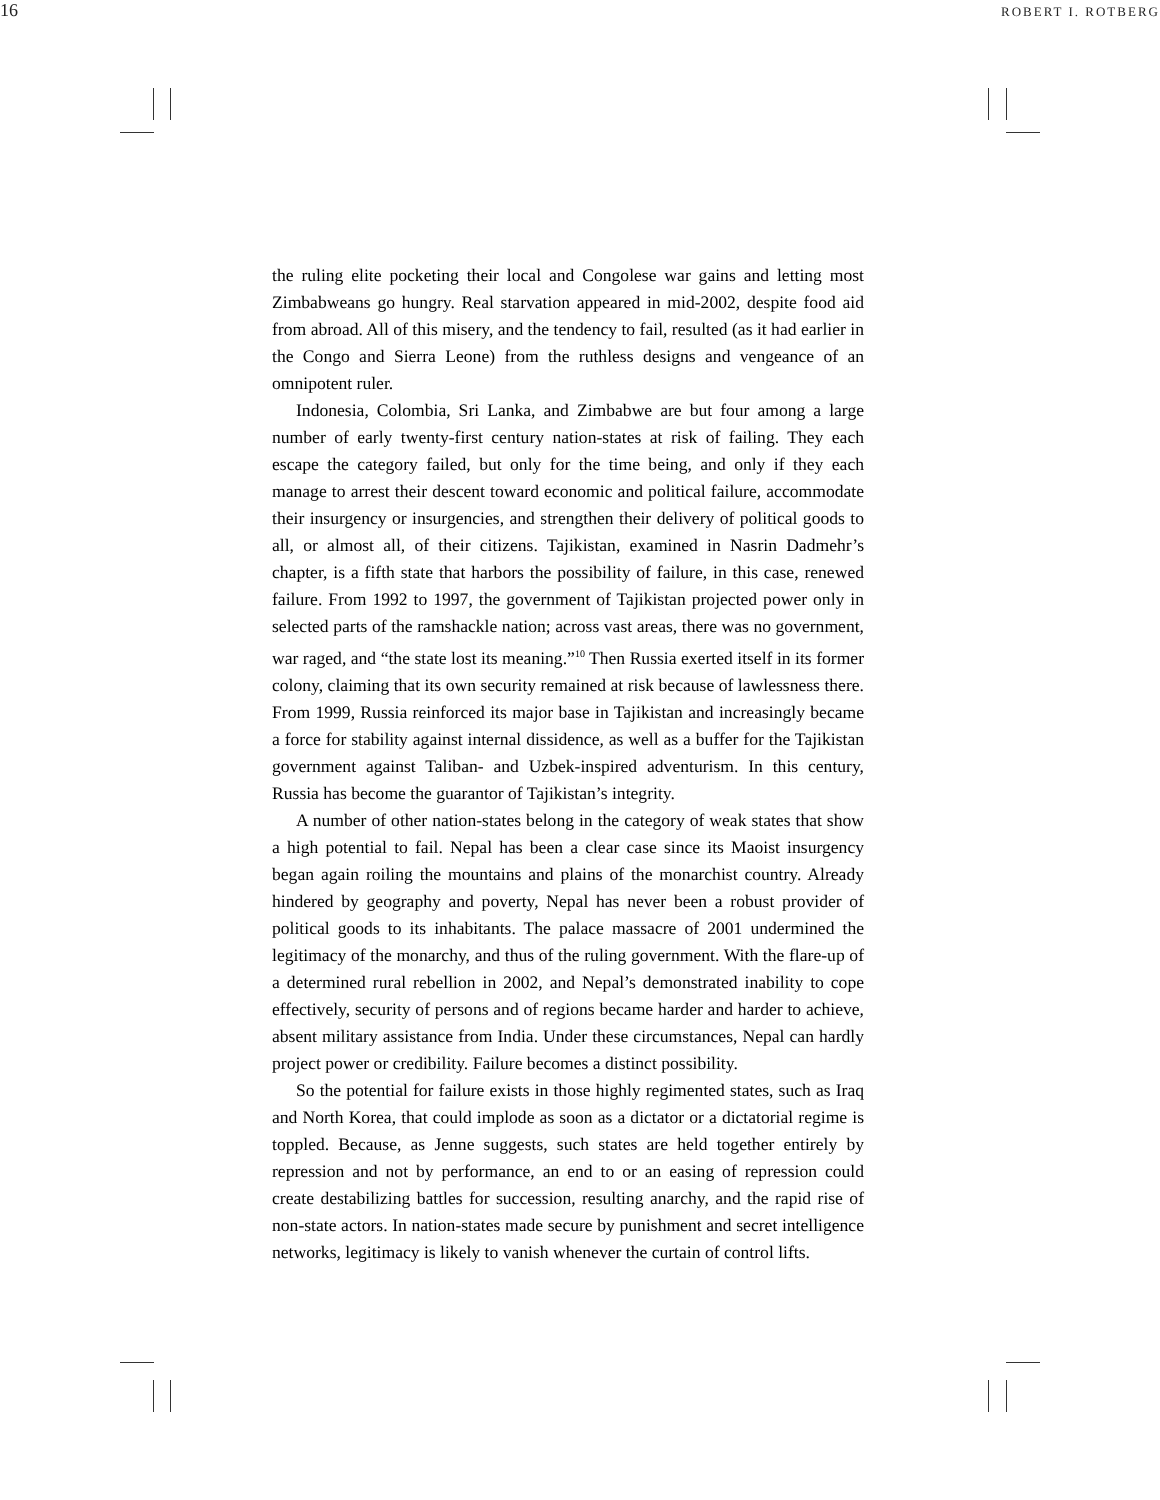16 ROBERT I. ROTBERG
the ruling elite pocketing their local and Congolese war gains and letting most Zimbabweans go hungry. Real starvation appeared in mid-2002, despite food aid from abroad. All of this misery, and the tendency to fail, resulted (as it had earlier in the Congo and Sierra Leone) from the ruthless designs and vengeance of an omnipotent ruler.
Indonesia, Colombia, Sri Lanka, and Zimbabwe are but four among a large number of early twenty-first century nation-states at risk of failing. They each escape the category failed, but only for the time being, and only if they each manage to arrest their descent toward economic and political failure, accommodate their insurgency or insurgencies, and strengthen their delivery of political goods to all, or almost all, of their citizens. Tajikistan, examined in Nasrin Dadmehr’s chapter, is a fifth state that harbors the possibility of failure, in this case, renewed failure. From 1992 to 1997, the government of Tajikistan projected power only in selected parts of the ramshackle nation; across vast areas, there was no government, war raged, and “the state lost its meaning.”<sup>10</sup> Then Russia exerted itself in its former colony, claiming that its own security remained at risk because of lawlessness there. From 1999, Russia reinforced its major base in Tajikistan and increasingly became a force for stability against internal dissidence, as well as a buffer for the Tajikistan government against Taliban- and Uzbek-inspired adventurism. In this century, Russia has become the guarantor of Tajikistan’s integrity.
A number of other nation-states belong in the category of weak states that show a high potential to fail. Nepal has been a clear case since its Maoist insurgency began again roiling the mountains and plains of the monarchist country. Already hindered by geography and poverty, Nepal has never been a robust provider of political goods to its inhabitants. The palace massacre of 2001 undermined the legitimacy of the monarchy, and thus of the ruling government. With the flare-up of a determined rural rebellion in 2002, and Nepal’s demonstrated inability to cope effectively, security of persons and of regions became harder and harder to achieve, absent military assistance from India. Under these circumstances, Nepal can hardly project power or credibility. Failure becomes a distinct possibility.
So the potential for failure exists in those highly regimented states, such as Iraq and North Korea, that could implode as soon as a dictator or a dictatorial regime is toppled. Because, as Jenne suggests, such states are held together entirely by repression and not by performance, an end to or an easing of repression could create destabilizing battles for succession, resulting anarchy, and the rapid rise of non-state actors. In nation-states made secure by punishment and secret intelligence networks, legitimacy is likely to vanish whenever the curtain of control lifts.